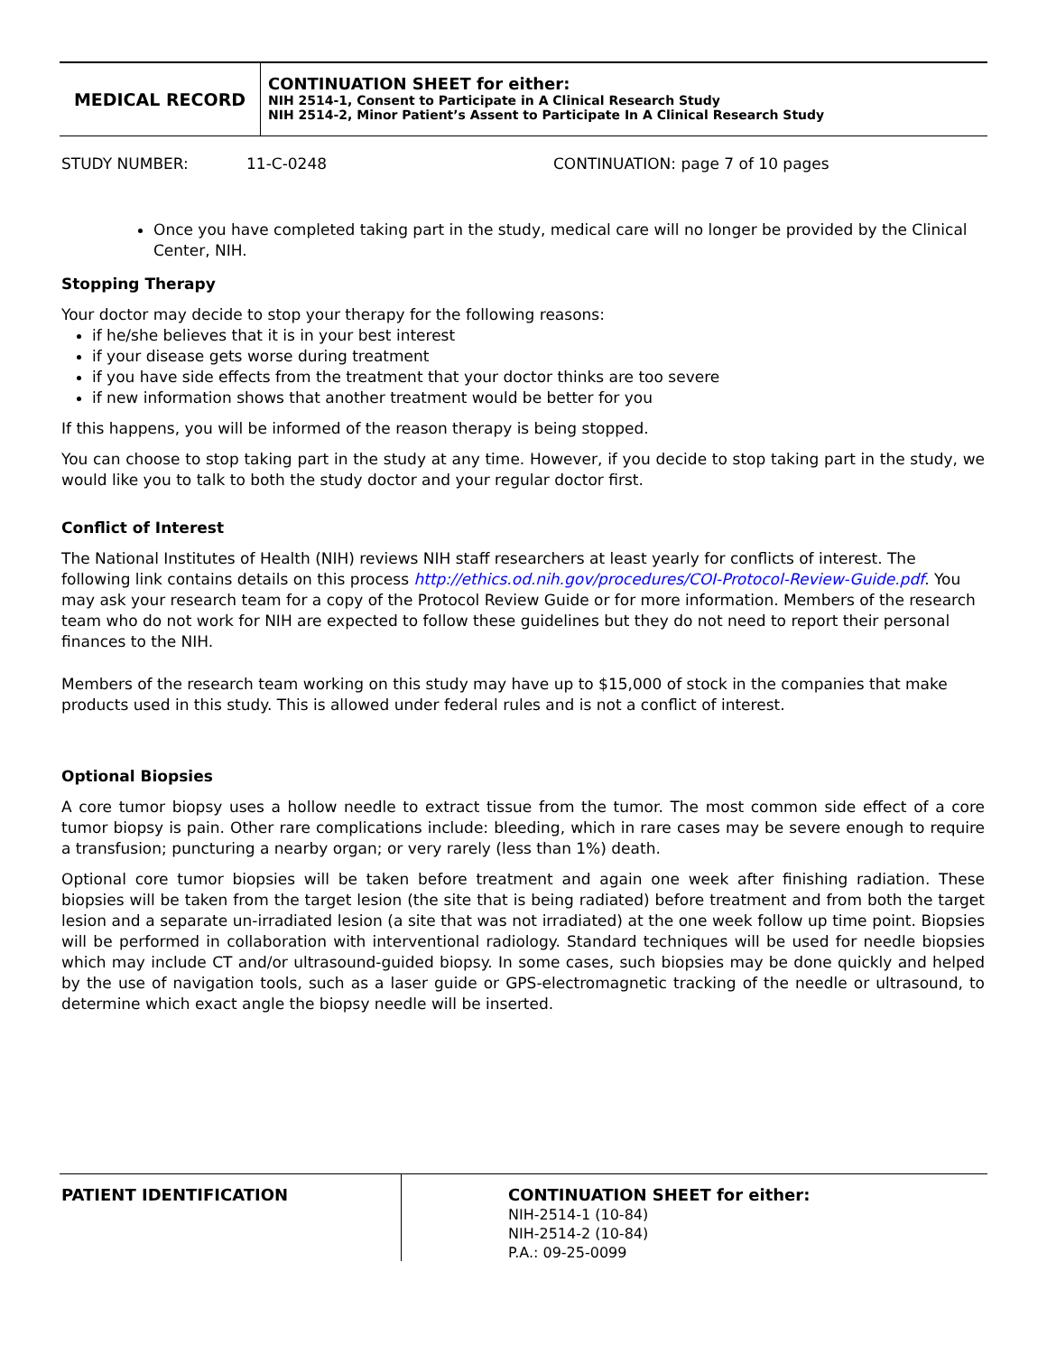MEDICAL RECORD
CONTINUATION SHEET for either:
NIH 2514-1, Consent to Participate in A Clinical Research Study
NIH 2514-2, Minor Patient’s Assent to Participate In A Clinical Research Study
STUDY NUMBER: 11-C-0248 CONTINUATION: page 7 of 10 pages
Once you have completed taking part in the study, medical care will no longer be provided by the Clinical Center, NIH.
Stopping Therapy
Your doctor may decide to stop your therapy for the following reasons:
if he/she believes that it is in your best interest
if your disease gets worse during treatment
if you have side effects from the treatment that your doctor thinks are too severe
if new information shows that another treatment would be better for you
If this happens, you will be informed of the reason therapy is being stopped.
You can choose to stop taking part in the study at any time. However, if you decide to stop taking part in the study, we would like you to talk to both the study doctor and your regular doctor first.
Conflict of Interest
The National Institutes of Health (NIH) reviews NIH staff researchers at least yearly for conflicts of interest. The following link contains details on this process http://ethics.od.nih.gov/procedures/COI-Protocol-Review-Guide.pdf. You may ask your research team for a copy of the Protocol Review Guide or for more information. Members of the research team who do not work for NIH are expected to follow these guidelines but they do not need to report their personal finances to the NIH.
Members of the research team working on this study may have up to $15,000 of stock in the companies that make products used in this study. This is allowed under federal rules and is not a conflict of interest.
Optional Biopsies
A core tumor biopsy uses a hollow needle to extract tissue from the tumor. The most common side effect of a core tumor biopsy is pain. Other rare complications include: bleeding, which in rare cases may be severe enough to require a transfusion; puncturing a nearby organ; or very rarely (less than 1%) death.
Optional core tumor biopsies will be taken before treatment and again one week after finishing radiation. These biopsies will be taken from the target lesion (the site that is being radiated) before treatment and from both the target lesion and a separate un-irradiated lesion (a site that was not irradiated) at the one week follow up time point. Biopsies will be performed in collaboration with interventional radiology. Standard techniques will be used for needle biopsies which may include CT and/or ultrasound-guided biopsy. In some cases, such biopsies may be done quickly and helped by the use of navigation tools, such as a laser guide or GPS-electromagnetic tracking of the needle or ultrasound, to determine which exact angle the biopsy needle will be inserted.
PATIENT IDENTIFICATION
CONTINUATION SHEET for either:
NIH-2514-1 (10-84)
NIH-2514-2 (10-84)
P.A.: 09-25-0099